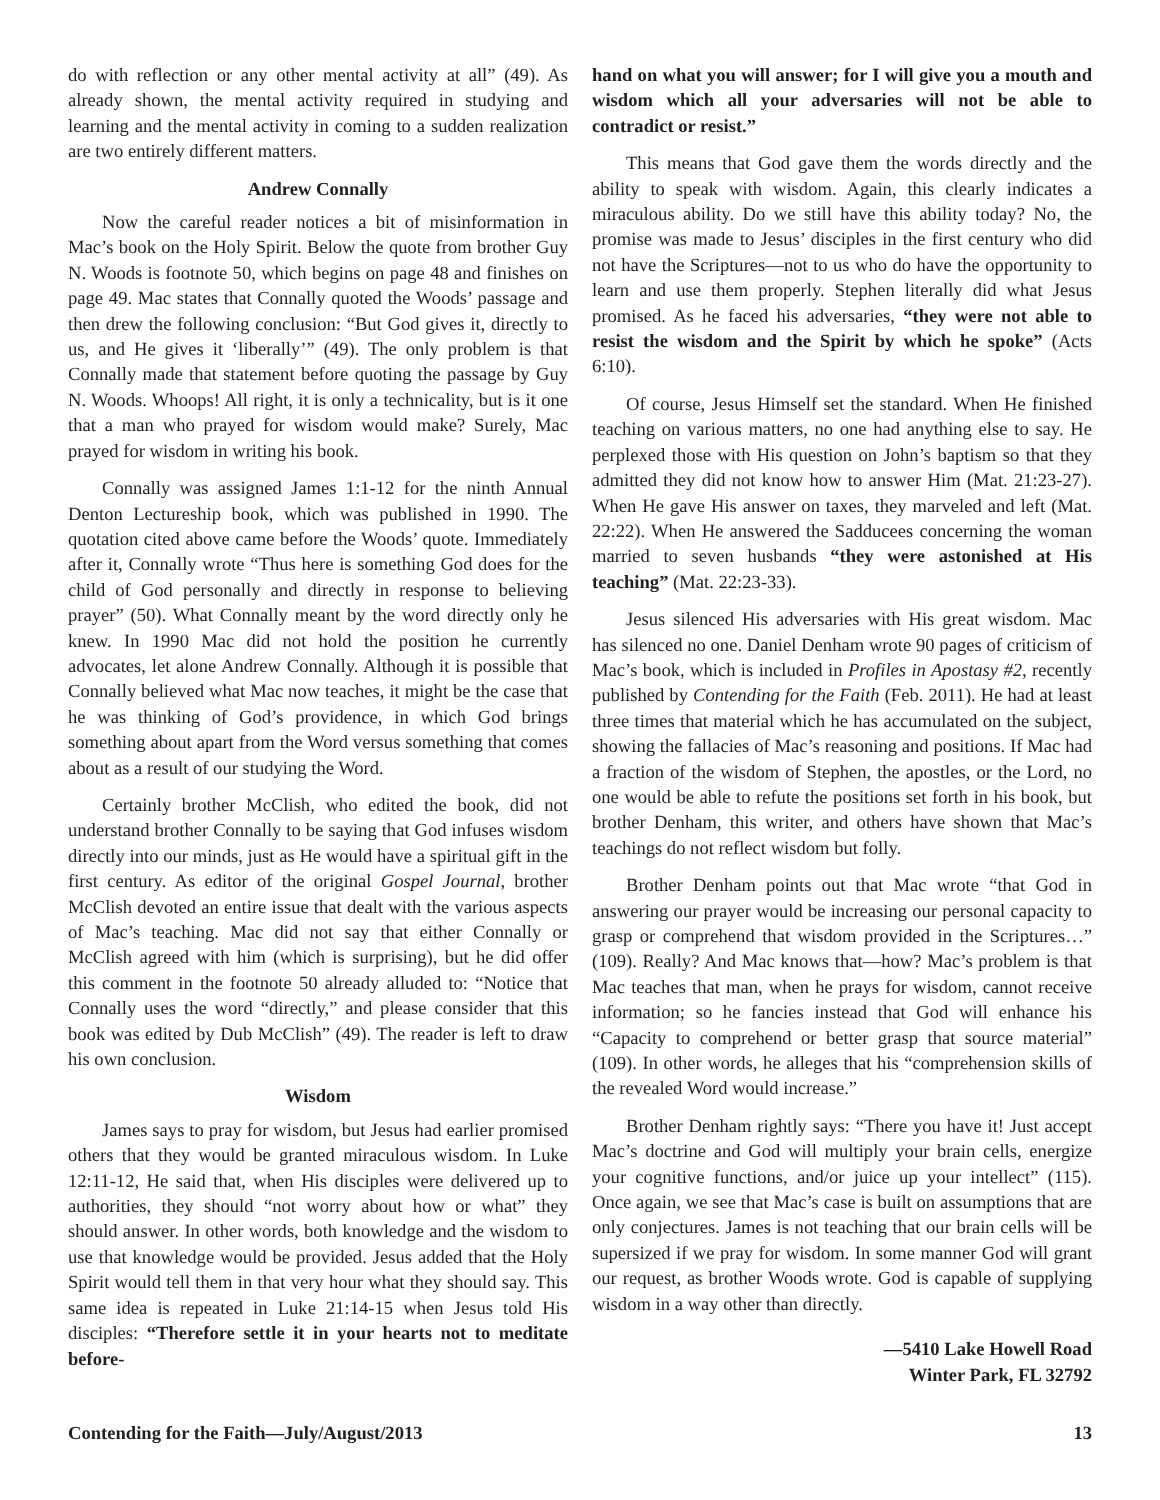do with reflection or any other mental activity at all” (49). As already shown, the mental activity required in studying and learning and the mental activity in coming to a sudden realization are two entirely different matters.
Andrew Connally
Now the careful reader notices a bit of misinformation in Mac’s book on the Holy Spirit. Below the quote from brother Guy N. Woods is footnote 50, which begins on page 48 and finishes on page 49. Mac states that Connally quoted the Woods’ passage and then drew the following conclusion: “But God gives it, directly to us, and He gives it ‘liberally’” (49). The only problem is that Connally made that statement before quoting the passage by Guy N. Woods. Whoops! All right, it is only a technicality, but is it one that a man who prayed for wisdom would make? Surely, Mac prayed for wisdom in writing his book.
Connally was assigned James 1:1-12 for the ninth Annual Denton Lectureship book, which was published in 1990. The quotation cited above came before the Woods’ quote. Immediately after it, Connally wrote “Thus here is something God does for the child of God personally and directly in response to believing prayer” (50). What Connally meant by the word directly only he knew. In 1990 Mac did not hold the position he currently advocates, let alone Andrew Connally. Although it is possible that Connally believed what Mac now teaches, it might be the case that he was thinking of God’s providence, in which God brings something about apart from the Word versus something that comes about as a result of our studying the Word.
Certainly brother McClish, who edited the book, did not understand brother Connally to be saying that God infuses wisdom directly into our minds, just as He would have a spiritual gift in the first century. As editor of the original Gospel Journal, brother McClish devoted an entire issue that dealt with the various aspects of Mac’s teaching. Mac did not say that either Connally or McClish agreed with him (which is surprising), but he did offer this comment in the footnote 50 already alluded to: “Notice that Connally uses the word “directly,” and please consider that this book was edited by Dub McClish” (49). The reader is left to draw his own conclusion.
Wisdom
James says to pray for wisdom, but Jesus had earlier promised others that they would be granted miraculous wisdom. In Luke 12:11-12, He said that, when His disciples were delivered up to authorities, they should “not worry about how or what” they should answer. In other words, both knowledge and the wisdom to use that knowledge would be provided. Jesus added that the Holy Spirit would tell them in that very hour what they should say. This same idea is repeated in Luke 21:14-15 when Jesus told His disciples: “Therefore settle it in your hearts not to meditate before-
hand on what you will answer; for I will give you a mouth and wisdom which all your adversaries will not be able to contradict or resist.”
This means that God gave them the words directly and the ability to speak with wisdom. Again, this clearly indicates a miraculous ability. Do we still have this ability today? No, the promise was made to Jesus’ disciples in the first century who did not have the Scriptures—not to us who do have the opportunity to learn and use them properly. Stephen literally did what Jesus promised. As he faced his adversaries, “they were not able to resist the wisdom and the Spirit by which he spoke” (Acts 6:10).
Of course, Jesus Himself set the standard. When He finished teaching on various matters, no one had anything else to say. He perplexed those with His question on John’s baptism so that they admitted they did not know how to answer Him (Mat. 21:23-27). When He gave His answer on taxes, they marveled and left (Mat. 22:22). When He answered the Sadducees concerning the woman married to seven husbands “they were astonished at His teaching” (Mat. 22:23-33).
Jesus silenced His adversaries with His great wisdom. Mac has silenced no one. Daniel Denham wrote 90 pages of criticism of Mac’s book, which is included in Profiles in Apostasy #2, recently published by Contending for the Faith (Feb. 2011). He had at least three times that material which he has accumulated on the subject, showing the fallacies of Mac’s reasoning and positions. If Mac had a fraction of the wisdom of Stephen, the apostles, or the Lord, no one would be able to refute the positions set forth in his book, but brother Denham, this writer, and others have shown that Mac’s teachings do not reflect wisdom but folly.
Brother Denham points out that Mac wrote “that God in answering our prayer would be increasing our personal capacity to grasp or comprehend that wisdom provided in the Scriptures…” (109). Really? And Mac knows that—how? Mac’s problem is that Mac teaches that man, when he prays for wisdom, cannot receive information; so he fancies instead that God will enhance his “Capacity to comprehend or better grasp that source material” (109). In other words, he alleges that his “comprehension skills of the revealed Word would increase.”
Brother Denham rightly says: “There you have it! Just accept Mac’s doctrine and God will multiply your brain cells, energize your cognitive functions, and/or juice up your intellect” (115). Once again, we see that Mac’s case is built on assumptions that are only conjectures. James is not teaching that our brain cells will be supersized if we pray for wisdom. In some manner God will grant our request, as brother Woods wrote. God is capable of supplying wisdom in a way other than directly.
—5410 Lake Howell Road
Winter Park, FL 32792
Contending for the Faith—July/August/2013 13